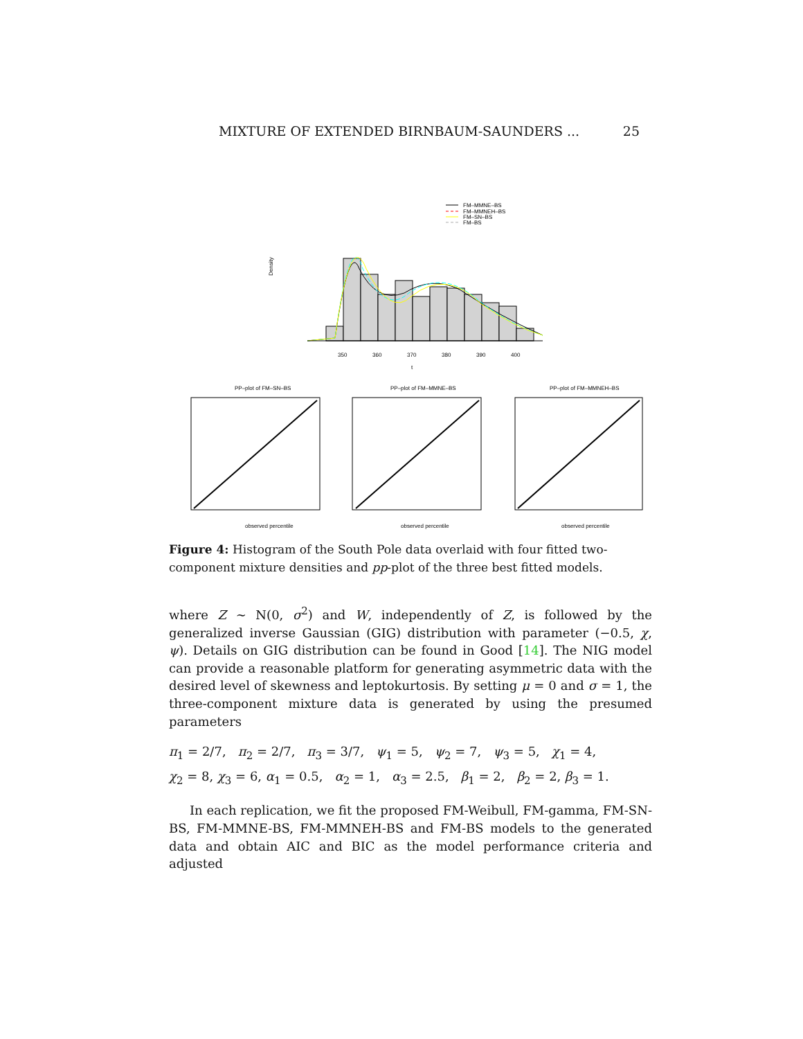MIXTURE OF EXTENDED BIRNBAUM-SAUNDERS ... 25
FM–MMNE–BS
FM–MMNEH–BS
FM–SN–BS
FM–BS
Density
350
360
370
380
390
400
t
PP–plot of FM–SN–BS
PP–plot of FM–MMNE–BS
PP–plot of FM–MMNEH–BS
observed percentile
observed percentile
observed percentile
Figure 4: Histogram of the South Pole data overlaid with four fitted two-component mixture densities and pp-plot of the three best fitted models.
where Z ∼ N(0, σ<sup>2</sup>) and W, independently of Z, is followed by the generalized inverse Gaussian (GIG) distribution with parameter (−0.5, χ, ψ). Details on GIG distribution can be found in Good [14]. The NIG model can provide a reasonable platform for generating asymmetric data with the desired level of skewness and leptokurtosis. By setting μ = 0 and σ = 1, the three-component mixture data is generated by using the presumed parameters
π<sub>1</sub> = 2/7, π<sub>2</sub> = 2/7, π<sub>3</sub> = 3/7, ψ<sub>1</sub> = 5, ψ<sub>2</sub> = 7, ψ<sub>3</sub> = 5, χ<sub>1</sub> = 4,
χ<sub>2</sub> = 8, χ<sub>3</sub> = 6, α<sub>1</sub> = 0.5, α<sub>2</sub> = 1, α<sub>3</sub> = 2.5, β<sub>1</sub> = 2, β<sub>2</sub> = 2, β<sub>3</sub> = 1.
In each replication, we fit the proposed FM-Weibull, FM-gamma, FM-SN-BS, FM-MMNE-BS, FM-MMNEH-BS and FM-BS models to the generated data and obtain AIC and BIC as the model performance criteria and adjusted